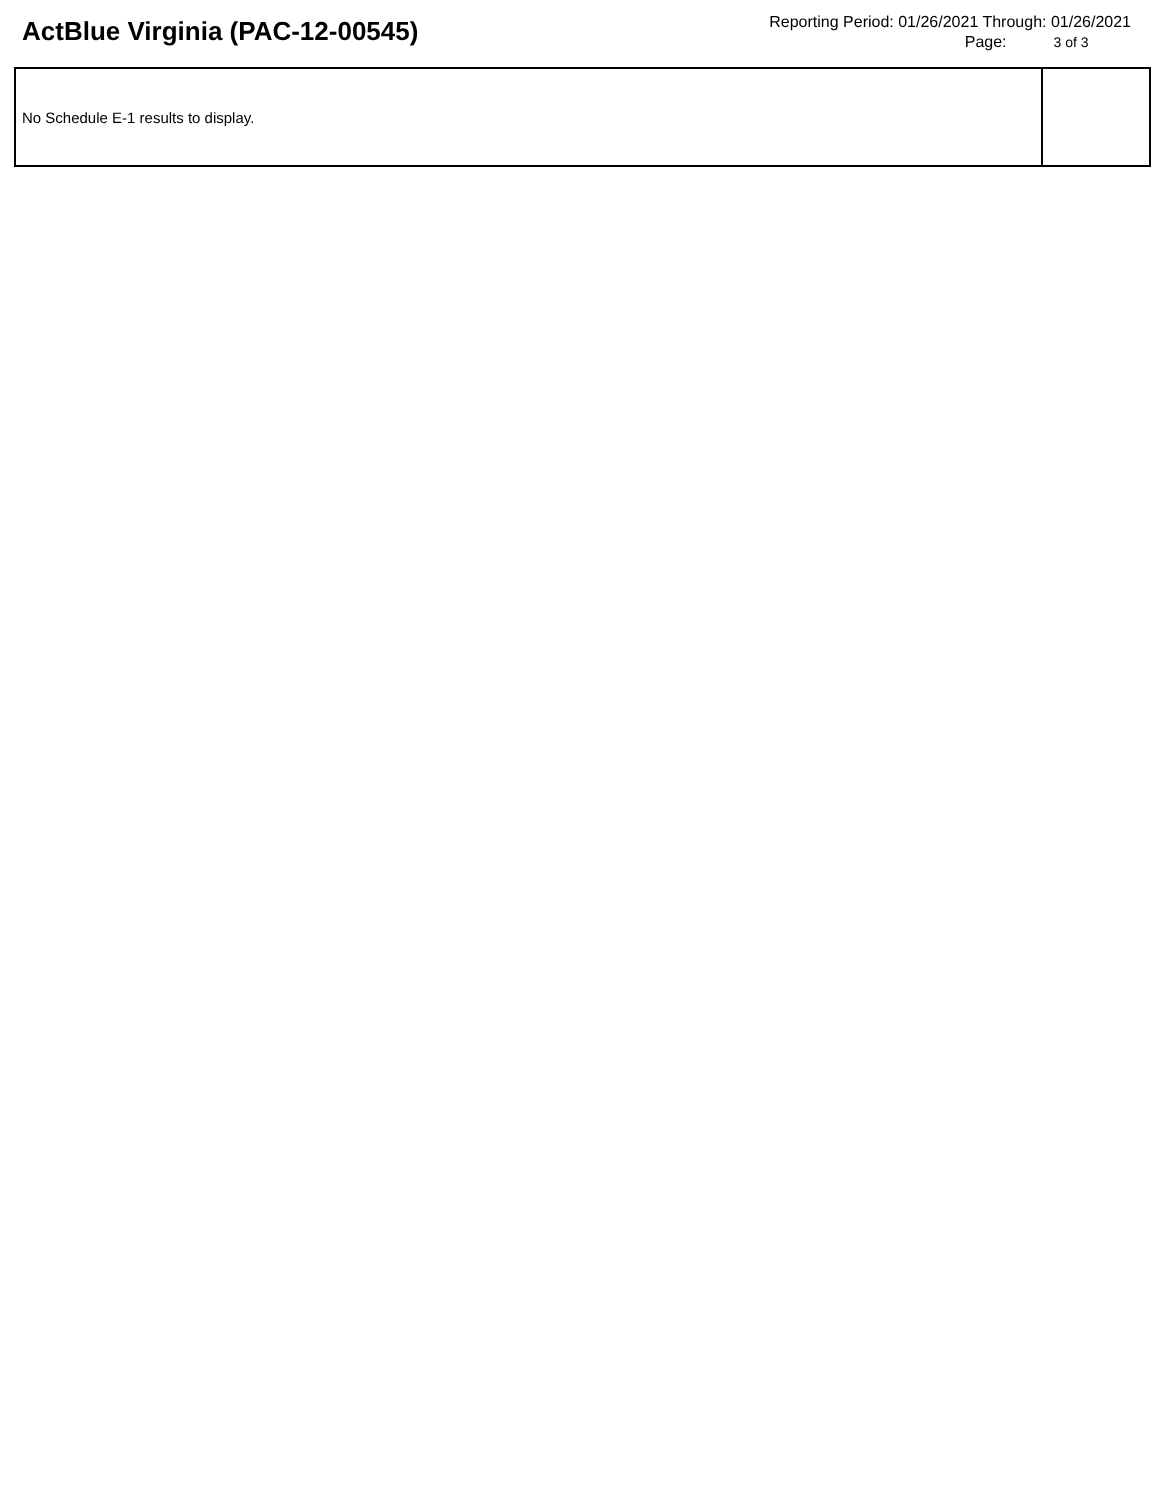ActBlue Virginia (PAC-12-00545)
Reporting Period: 01/26/2021 Through: 01/26/2021
Page: 3 of 3
| No Schedule E-1 results to display. | |